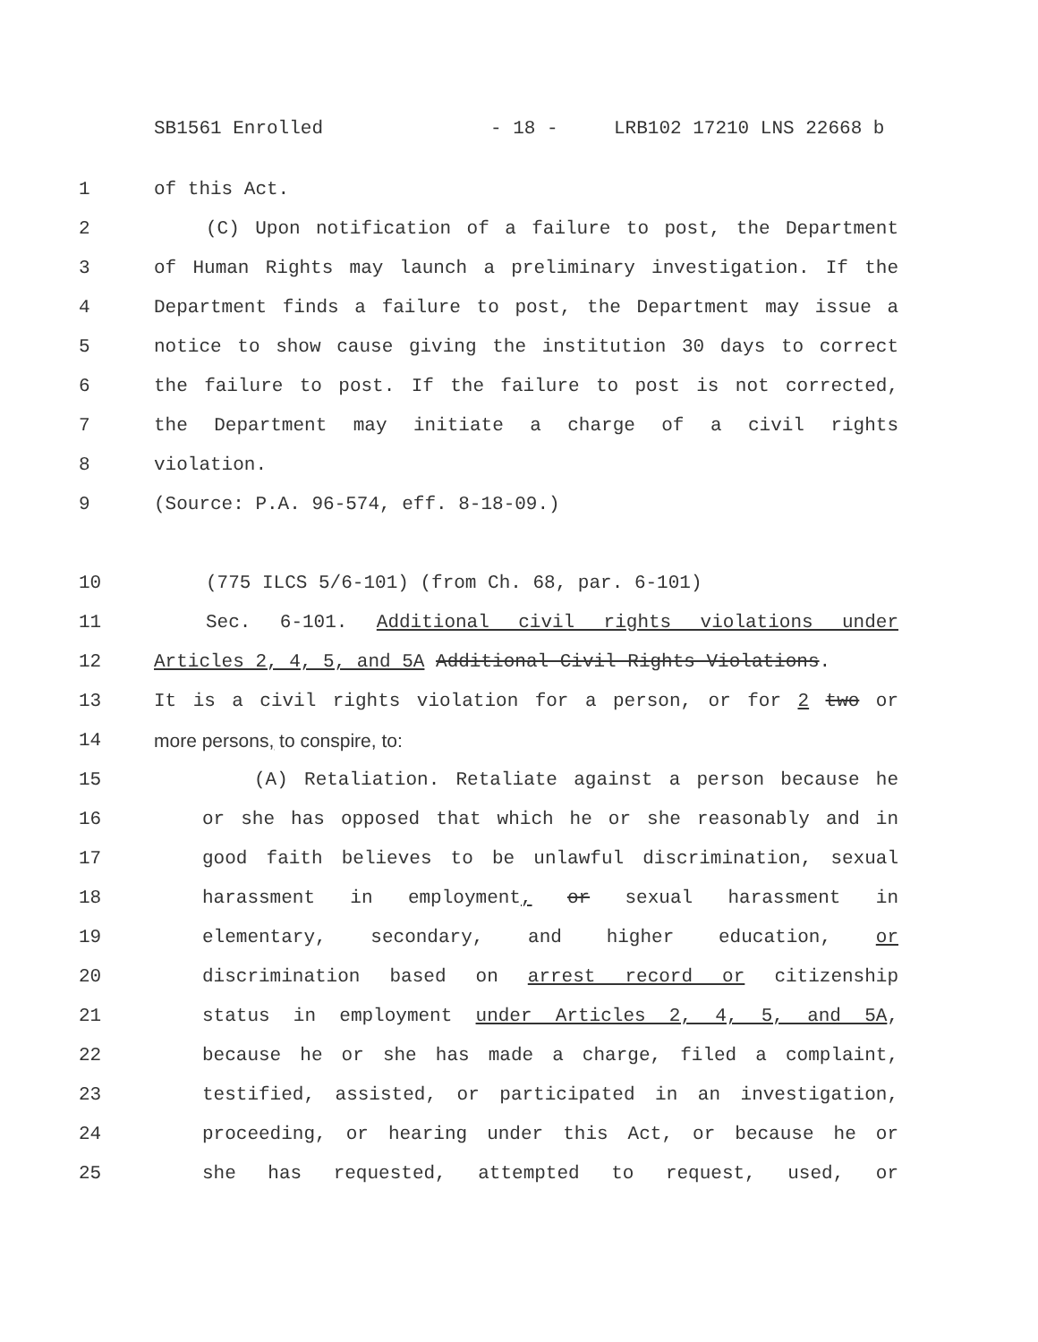SB1561 Enrolled - 18 - LRB102 17210 LNS 22668 b
1 of this Act.
2 (C) Upon notification of a failure to post, the Department
3 of Human Rights may launch a preliminary investigation. If the
4 Department finds a failure to post, the Department may issue a
5 notice to show cause giving the institution 30 days to correct
6 the failure to post. If the failure to post is not corrected,
7 the Department may initiate a charge of a civil rights
8 violation.
9 (Source: P.A. 96-574, eff. 8-18-09.)
10 (775 ILCS 5/6-101) (from Ch. 68, par. 6-101)
11 Sec. 6-101. Additional civil rights violations under
12 Articles 2, 4, 5, and 5A Additional Civil Rights Violations.
13 It is a civil rights violation for a person, or for 2 two or
14 more persons, to conspire, to:
15 (A) Retaliation. Retaliate against a person because he
16 or she has opposed that which he or she reasonably and in
17 good faith believes to be unlawful discrimination, sexual
18 harassment in employment, or sexual harassment in
19 elementary, secondary, and higher education, or
20 discrimination based on arrest record or citizenship
21 status in employment under Articles 2, 4, 5, and 5A,
22 because he or she has made a charge, filed a complaint,
23 testified, assisted, or participated in an investigation,
24 proceeding, or hearing under this Act, or because he or
25 she has requested, attempted to request, used, or